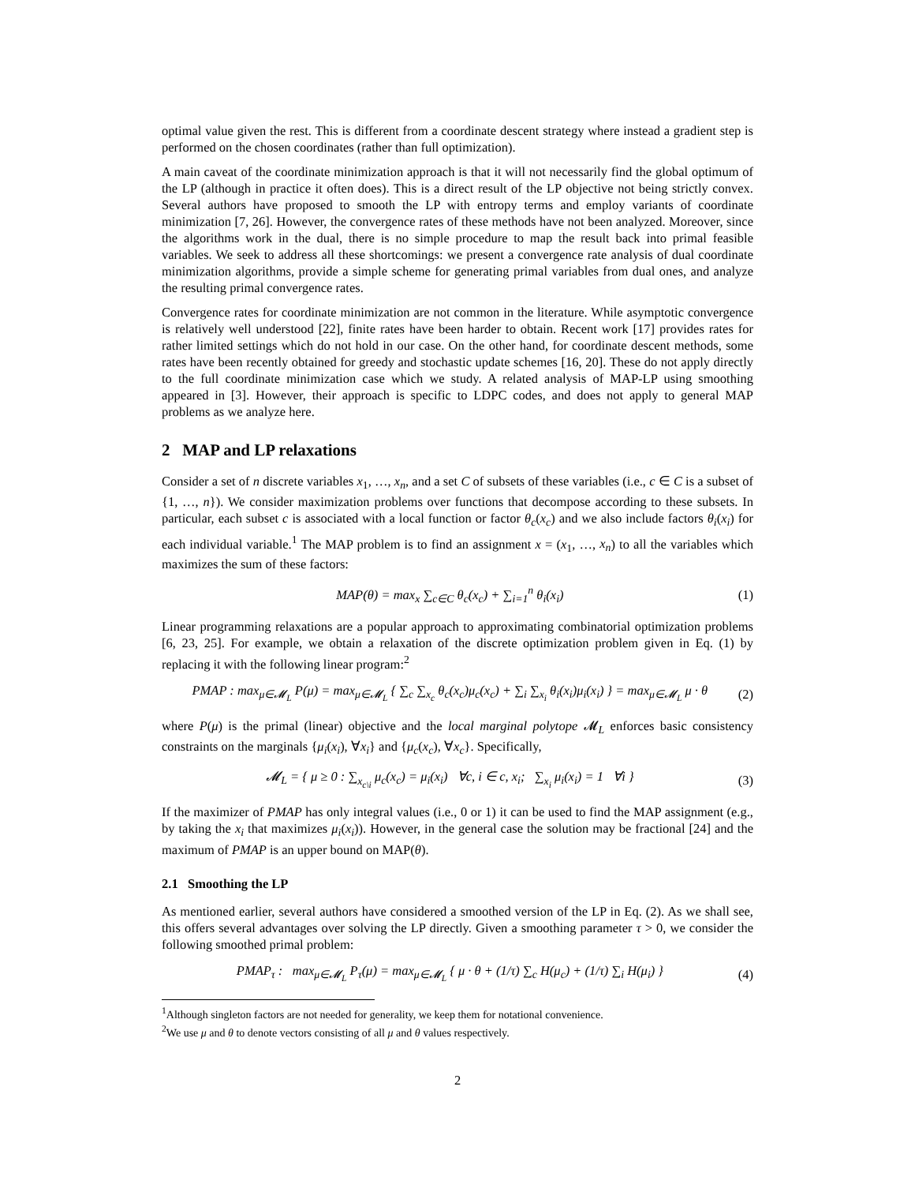optimal value given the rest. This is different from a coordinate descent strategy where instead a gradient step is performed on the chosen coordinates (rather than full optimization).
A main caveat of the coordinate minimization approach is that it will not necessarily find the global optimum of the LP (although in practice it often does). This is a direct result of the LP objective not being strictly convex. Several authors have proposed to smooth the LP with entropy terms and employ variants of coordinate minimization [7, 26]. However, the convergence rates of these methods have not been analyzed. Moreover, since the algorithms work in the dual, there is no simple procedure to map the result back into primal feasible variables. We seek to address all these shortcomings: we present a convergence rate analysis of dual coordinate minimization algorithms, provide a simple scheme for generating primal variables from dual ones, and analyze the resulting primal convergence rates.
Convergence rates for coordinate minimization are not common in the literature. While asymptotic convergence is relatively well understood [22], finite rates have been harder to obtain. Recent work [17] provides rates for rather limited settings which do not hold in our case. On the other hand, for coordinate descent methods, some rates have been recently obtained for greedy and stochastic update schemes [16, 20]. These do not apply directly to the full coordinate minimization case which we study. A related analysis of MAP-LP using smoothing appeared in [3]. However, their approach is specific to LDPC codes, and does not apply to general MAP problems as we analyze here.
2 MAP and LP relaxations
Consider a set of n discrete variables x<sub>1</sub>, …, x<sub>n</sub>, and a set C of subsets of these variables (i.e., c ∈ C is a subset of {1, …, n}). We consider maximization problems over functions that decompose according to these subsets. In particular, each subset c is associated with a local function or factor θ<sub>c</sub>(x<sub>c</sub>) and we also include factors θ<sub>i</sub>(x<sub>i</sub>) for each individual variable.<sup>1</sup> The MAP problem is to find an assignment x = (x<sub>1</sub>, …, x<sub>n</sub>) to all the variables which maximizes the sum of these factors:
MAP(θ) = max<sub>x</sub> ∑<sub>c∈C</sub> θ<sub>c</sub>(x<sub>c</sub>) + ∑<sub>i=1</sub><sup>n</sup> θ<sub>i</sub>(x<sub>i</sub>) (1)
Linear programming relaxations are a popular approach to approximating combinatorial optimization problems [6, 23, 25]. For example, we obtain a relaxation of the discrete optimization problem given in Eq. (1) by replacing it with the following linear program:<sup>2</sup>
PMAP : max<sub>μ∈𝓜<sub>L</sub></sub> P(μ) = max<sub>μ∈𝓜<sub>L</sub></sub> { ∑<sub>c</sub> ∑<sub>x<sub>c</sub></sub> θ<sub>c</sub>(x<sub>c</sub>)μ<sub>c</sub>(x<sub>c</sub>) + ∑<sub>i</sub> ∑<sub>x<sub>i</sub></sub> θ<sub>i</sub>(x<sub>i</sub>)μ<sub>i</sub>(x<sub>i</sub>) } = max<sub>μ∈𝓜<sub>L</sub></sub> μ · θ (2)
where P(μ) is the primal (linear) objective and the local marginal polytope 𝓜<sub>L</sub> enforces basic consistency constraints on the marginals {μ<sub>i</sub>(x<sub>i</sub>), ∀x<sub>i</sub>} and {μ<sub>c</sub>(x<sub>c</sub>), ∀x<sub>c</sub>}. Specifically,
𝓜<sub>L</sub> = { μ ≥ 0 : ∑<sub>x<sub>c\i</sub></sub> μ<sub>c</sub>(x<sub>c</sub>) = μ<sub>i</sub>(x<sub>i</sub>) ∀c, i ∈ c, x<sub>i</sub>; ∑<sub>x<sub>i</sub></sub> μ<sub>i</sub>(x<sub>i</sub>) = 1 ∀i } (3)
If the maximizer of PMAP has only integral values (i.e., 0 or 1) it can be used to find the MAP assignment (e.g., by taking the x<sub>i</sub> that maximizes μ<sub>i</sub>(x<sub>i</sub>)). However, in the general case the solution may be fractional [24] and the maximum of PMAP is an upper bound on MAP(θ).
2.1 Smoothing the LP
As mentioned earlier, several authors have considered a smoothed version of the LP in Eq. (2). As we shall see, this offers several advantages over solving the LP directly. Given a smoothing parameter τ > 0, we consider the following smoothed primal problem:
PMAP<sub>τ</sub> : max<sub>μ∈𝓜<sub>L</sub></sub> P<sub>τ</sub>(μ) = max<sub>μ∈𝓜<sub>L</sub></sub> { μ · θ + (1/τ) ∑<sub>c</sub> H(μ<sub>c</sub>) + (1/τ) ∑<sub>i</sub> H(μ<sub>i</sub>) } (4)
<sup>1</sup> Although singleton factors are not needed for generality, we keep them for notational convenience.
<sup>2</sup> We use μ and θ to denote vectors consisting of all μ and θ values respectively.
2